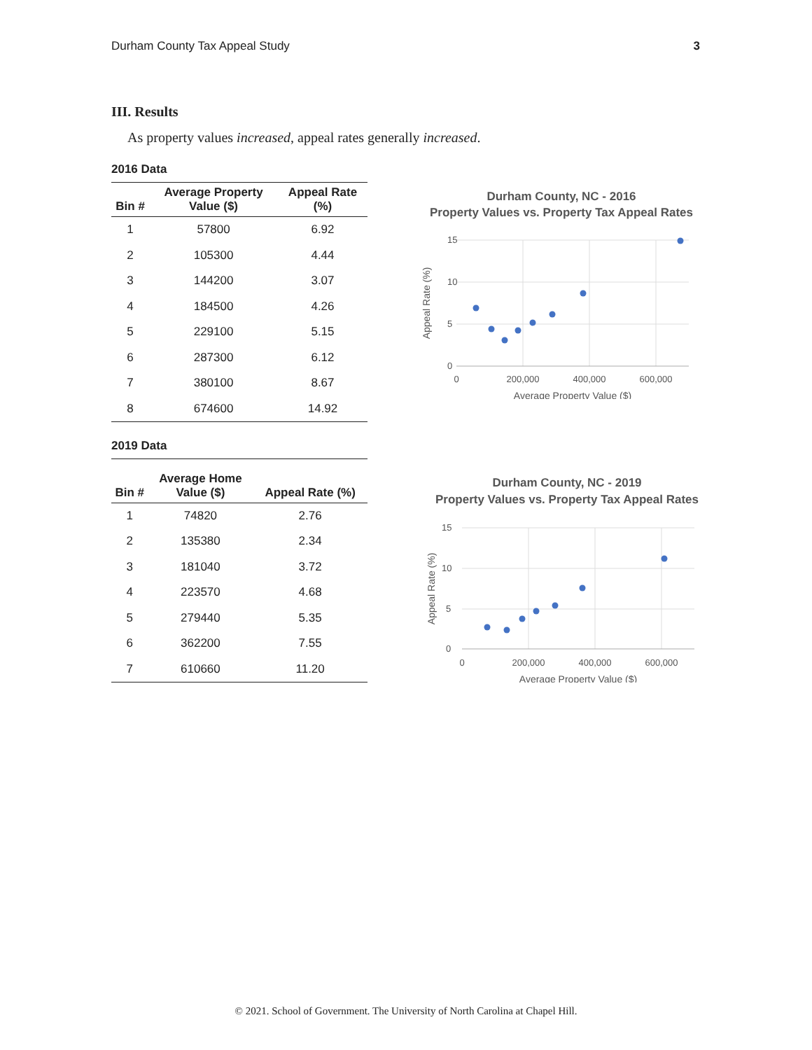Durham County Tax Appeal Study 3
III. Results
As property values increased, appeal rates generally increased.
2016 Data
| Bin # | Average Property Value ($) | Appeal Rate (%) |
| --- | --- | --- |
| 1 | 57800 | 6.92 |
| 2 | 105300 | 4.44 |
| 3 | 144200 | 3.07 |
| 4 | 184500 | 4.26 |
| 5 | 229100 | 5.15 |
| 6 | 287300 | 6.12 |
| 7 | 380100 | 8.67 |
| 8 | 674600 | 14.92 |
Durham County, NC - 2016
Property Values vs. Property Tax Appeal Rates
15
10
5
0
0
200,000
400,000
600,000
Average Property Value ($)
Appeal Rate (%)
2019 Data
| Bin # | Average Home Value ($) | Appeal Rate (%) |
| --- | --- | --- |
| 1 | 74820 | 2.76 |
| 2 | 135380 | 2.34 |
| 3 | 181040 | 3.72 |
| 4 | 223570 | 4.68 |
| 5 | 279440 | 5.35 |
| 6 | 362200 | 7.55 |
| 7 | 610660 | 11.20 |
Durham County, NC - 2019
Property Values vs. Property Tax Appeal Rates
15
10
5
0
0
200,000
400,000
600,000
Average Property Value ($)
Appeal Rate (%)
© 2021. School of Government. The University of North Carolina at Chapel Hill.